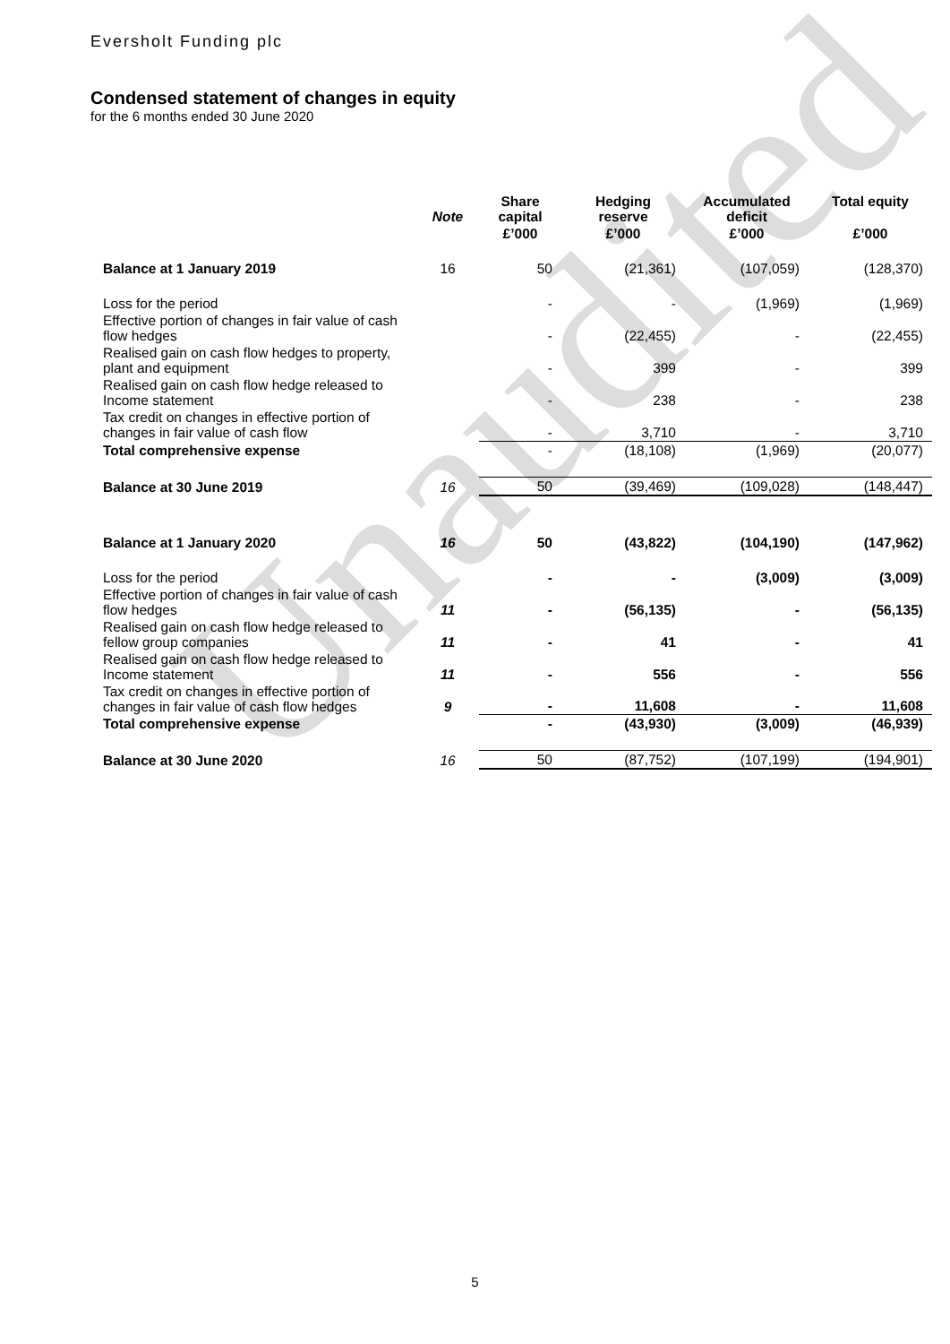Unaudited
Eversholt Funding plc
Condensed statement of changes in equity
for the 6 months ended 30 June 2020
| | Note | Share capital | Hedging reserve | Accumulated deficit | Total equity |
| --- | --- | --- | --- | --- | --- |
| | | £’000 | £’000 | £’000 | £’000 |
| Balance at 1 January 2019 | 16 | 50 | (21,361) | (107,059) | (128,370) |
| Loss for the period | | - | - | (1,969) | (1,969) |
| Effective portion of changes in fair value of cash flow hedges | | - | (22,455) | - | (22,455) |
| Realised gain on cash flow hedges to property, plant and equipment | | - | 399 | - | 399 |
| Realised gain on cash flow hedge released to Income statement | | - | 238 | - | 238 |
| Tax credit on changes in effective portion of changes in fair value of cash flow | | - | 3,710 | - | 3,710 |
| Total comprehensive expense | | - | (18,108) | (1,969) | (20,077) |
| Balance at 30 June 2019 | 16 | 50 | (39,469) | (109,028) | (148,447) |
| Balance at 1 January 2020 | 16 | 50 | (43,822) | (104,190) | (147,962) |
| Loss for the period | | - | - | (3,009) | (3,009) |
| Effective portion of changes in fair value of cash flow hedges | 11 | - | (56,135) | - | (56,135) |
| Realised gain on cash flow hedge released to fellow group companies | 11 | - | 41 | - | 41 |
| Realised gain on cash flow hedge released to Income statement | 11 | - | 556 | - | 556 |
| Tax credit on changes in effective portion of changes in fair value of cash flow hedges | 9 | - | 11,608 | - | 11,608 |
| Total comprehensive expense | | - | (43,930) | (3,009) | (46,939) |
| Balance at 30 June 2020 | 16 | 50 | (87,752) | (107,199) | (194,901) |
5